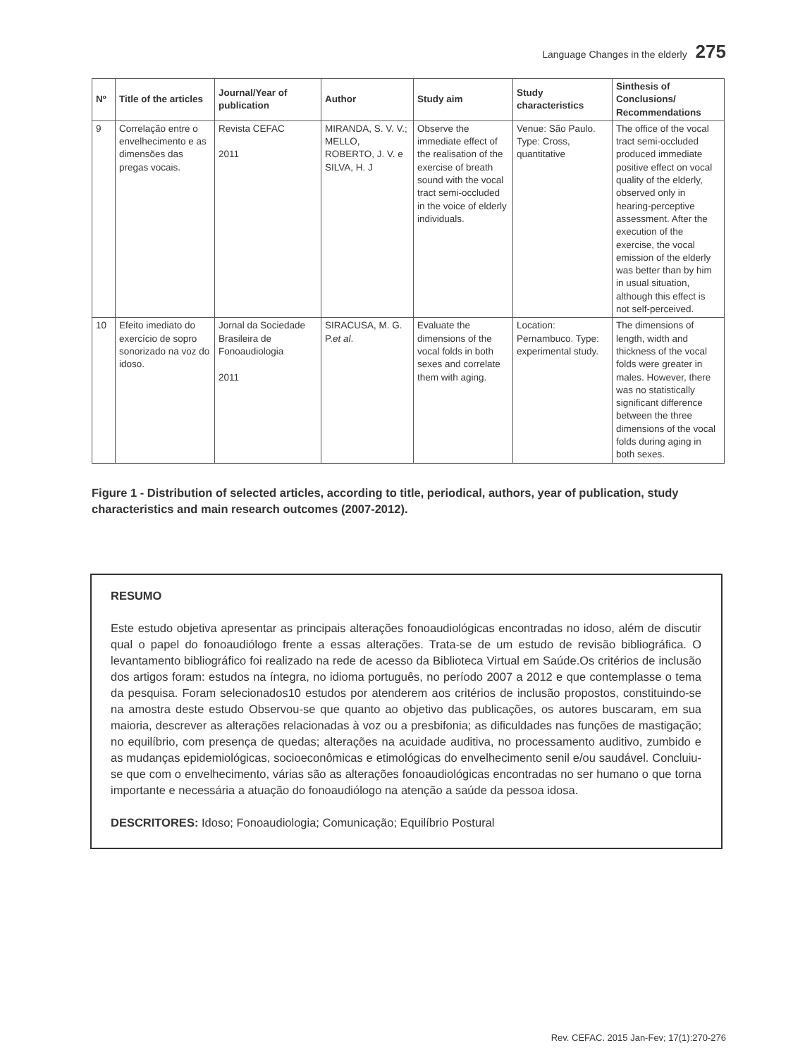Language Changes in the elderly 275
| Nº | Title of the articles | Journal/Year of publication | Author | Study aim | Study characteristics | Sinthesis of Conclusions/ Recommendations |
| --- | --- | --- | --- | --- | --- | --- |
| 9 | Correlação entre o envelhecimento e as dimensões das pregas vocais. | Revista CEFAC 2011 | MIRANDA, S. V. V.; MELLO, ROBERTO, J. V. e SILVA, H. J | Observe the immediate effect of the realisation of the exercise of breath sound with the vocal tract semi-occluded in the voice of elderly individuals. | Venue: São Paulo. Type: Cross, quantitative | The office of the vocal tract semi-occluded produced immediate positive effect on vocal quality of the elderly, observed only in hearing-perceptive assessment. After the execution of the exercise, the vocal emission of the elderly was better than by him in usual situation, although this effect is not self-perceived. |
| 10 | Efeito imediato do exercício de sopro sonorizado na voz do idoso. | Jornal da Sociedade Brasileira de Fonoaudiologia 2011 | SIRACUSA, M. G. P. et al . | Evaluate the dimensions of the vocal folds in both sexes and correlate them with aging. | Location: Pernambuco. Type: experimental study. | The dimensions of length, width and thickness of the vocal folds were greater in males. However, there was no statistically significant difference between the three dimensions of the vocal folds during aging in both sexes. |
Figure 1 - Distribution of selected articles, according to title, periodical, authors, year of publication, study characteristics and main research outcomes (2007-2012).
RESUMO
Este estudo objetiva apresentar as principais alterações fonoaudiológicas encontradas no idoso, além de discutir qual o papel do fonoaudiólogo frente a essas alterações. Trata-se de um estudo de revisão bibliográfica. O levantamento bibliográfico foi realizado na rede de acesso da Biblioteca Virtual em Saúde.Os critérios de inclusão dos artigos foram: estudos na íntegra, no idioma português, no período 2007 a 2012 e que contemplasse o tema da pesquisa. Foram selecionados10 estudos por atenderem aos critérios de inclusão propostos, constituindo-se na amostra deste estudo Observou-se que quanto ao objetivo das publicações, os autores buscaram, em sua maioria, descrever as alterações relacionadas à voz ou a presbifonia; as dificuldades nas funções de mastigação; no equilíbrio, com presença de quedas; alterações na acuidade auditiva, no processamento auditivo, zumbido e as mudanças epidemiológicas, socioeconômicas e etimológicas do envelhecimento senil e/ou saudável. Concluiu-se que com o envelhecimento, várias são as alterações fonoaudiológicas encontradas no ser humano o que torna importante e necessária a atuação do fonoaudiólogo na atenção a saúde da pessoa idosa.
DESCRITORES: Idoso; Fonoaudiologia; Comunicação; Equilíbrio Postural
Rev. CEFAC. 2015 Jan-Fev; 17(1):270-276